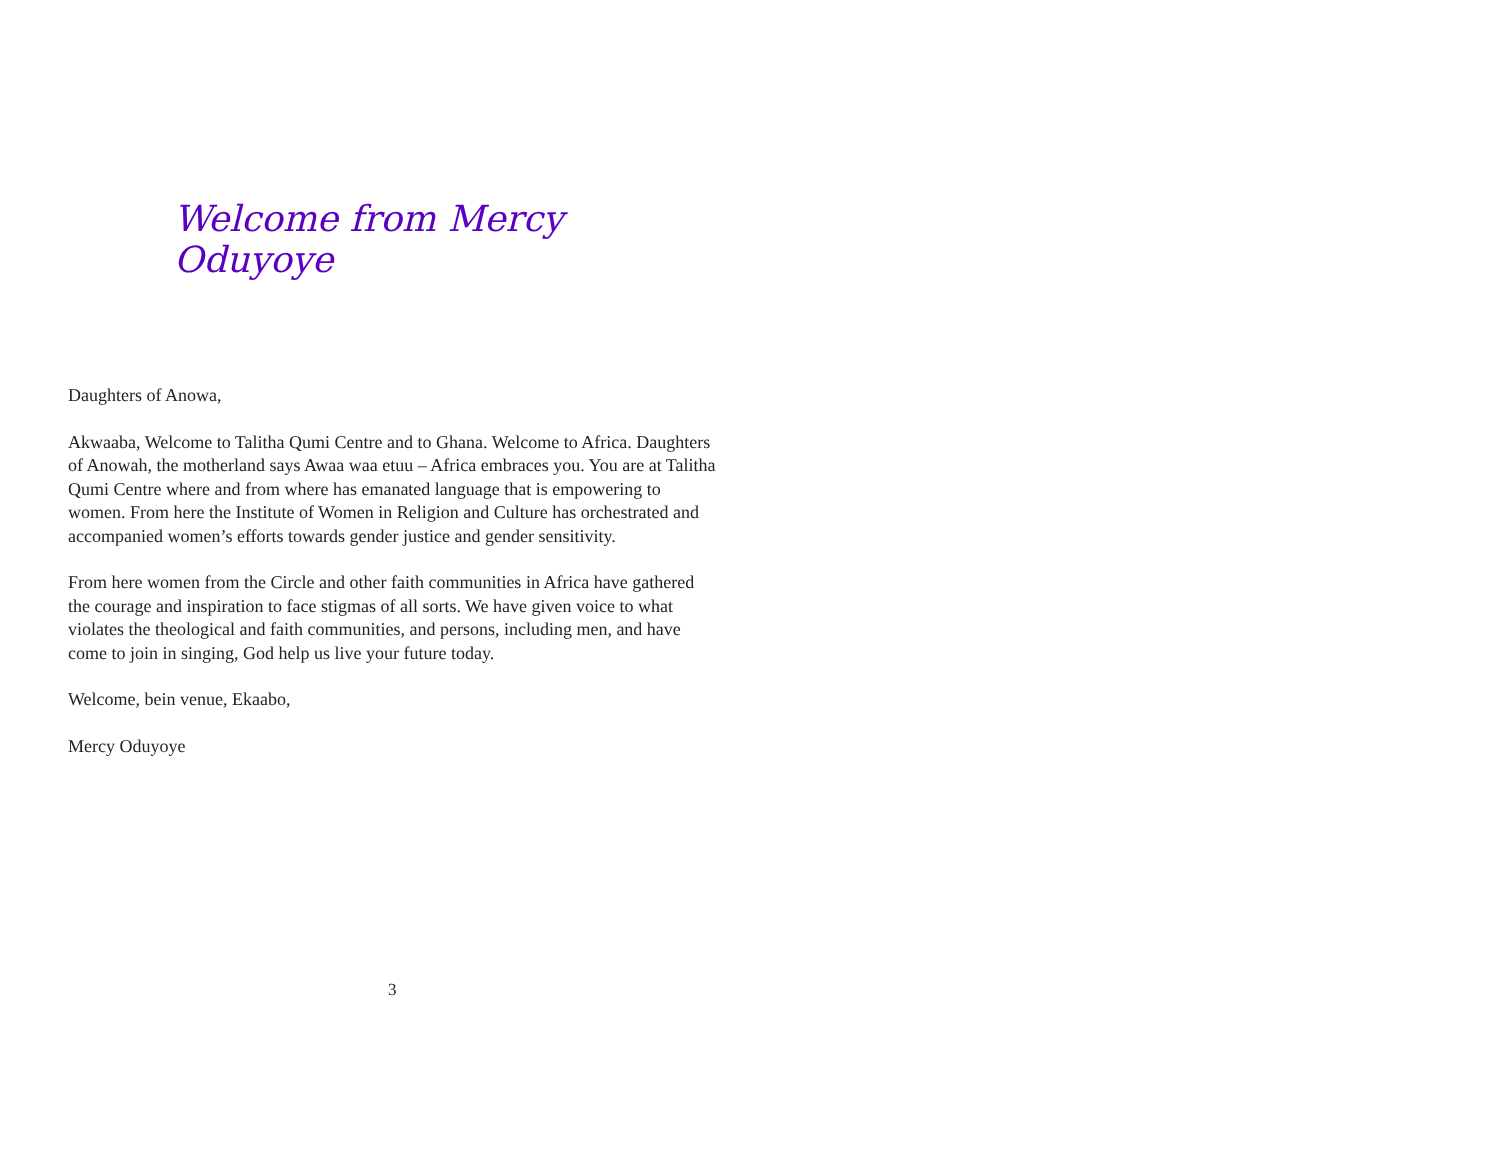Welcome from Mercy Oduyoye
Daughters of Anowa,
Akwaaba, Welcome to Talitha Qumi Centre and to Ghana. Welcome to Africa. Daughters of Anowah, the motherland says Awaa waa etuu – Africa embraces you. You are at Talitha Qumi Centre where and from where has emanated language that is empowering to women. From here the Institute of Women in Religion and Culture has orchestrated and accompanied women’s efforts towards gender justice and gender sensitivity.
From here women from the Circle and other faith communities in Africa have gathered the courage and inspiration to face stigmas of all sorts. We have given voice to what violates the theological and faith communities, and persons, including men, and have come to join in singing, God help us live your future today.
Welcome, bein venue, Ekaabo,
Mercy Oduyoye
3